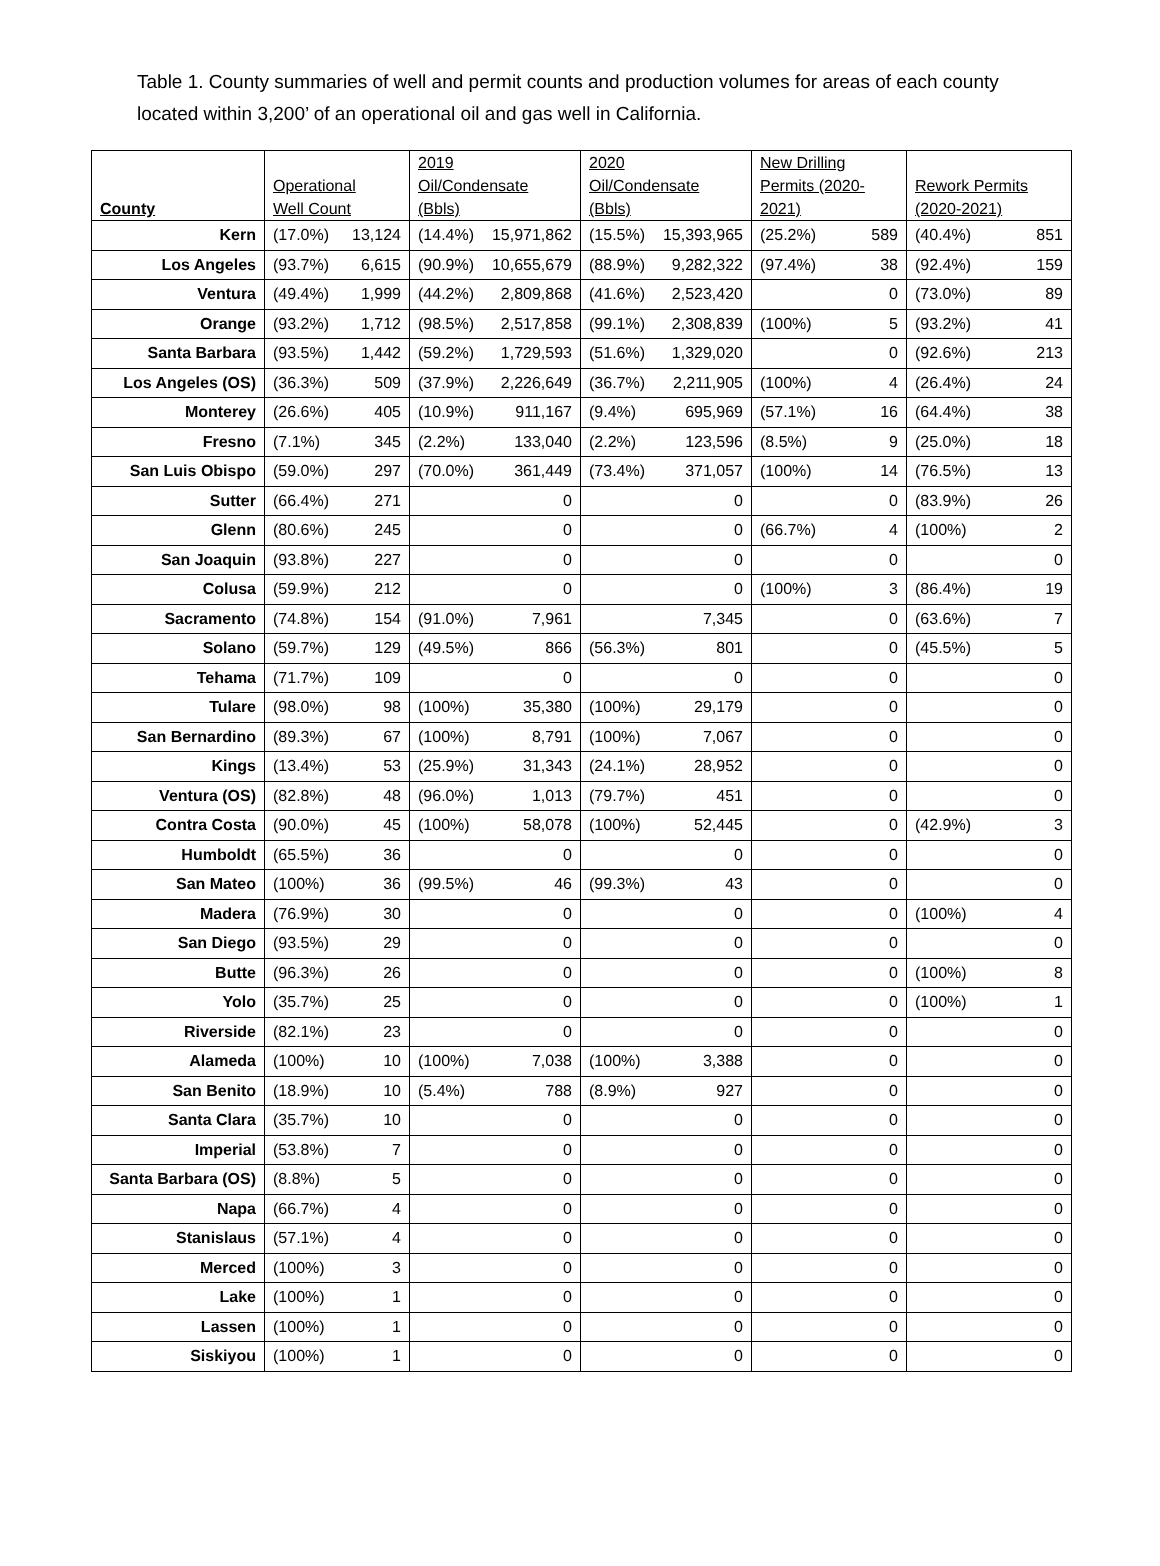Table 1. County summaries of well and permit counts and production volumes for areas of each county located within 3,200’ of an operational oil and gas well in California.
| County | Operational Well Count | 2019 Oil/Condensate (Bbls) | 2020 Oil/Condensate (Bbls) | New Drilling Permits (2020- 2021) | Rework Permits (2020-2021) |
| --- | --- | --- | --- | --- | --- |
| Kern | (17.0%) 13,124 | (14.4%) 15,971,862 | (15.5%) 15,393,965 | (25.2%) 589 | (40.4%) 851 |
| Los Angeles | (93.7%) 6,615 | (90.9%) 10,655,679 | (88.9%) 9,282,322 | (97.4%) 38 | (92.4%) 159 |
| Ventura | (49.4%) 1,999 | (44.2%) 2,809,868 | (41.6%) 2,523,420 | 0 | (73.0%) 89 |
| Orange | (93.2%) 1,712 | (98.5%) 2,517,858 | (99.1%) 2,308,839 | (100%) 5 | (93.2%) 41 |
| Santa Barbara | (93.5%) 1,442 | (59.2%) 1,729,593 | (51.6%) 1,329,020 | 0 | (92.6%) 213 |
| Los Angeles (OS) | (36.3%) 509 | (37.9%) 2,226,649 | (36.7%) 2,211,905 | (100%) 4 | (26.4%) 24 |
| Monterey | (26.6%) 405 | (10.9%) 911,167 | (9.4%) 695,969 | (57.1%) 16 | (64.4%) 38 |
| Fresno | (7.1%) 345 | (2.2%) 133,040 | (2.2%) 123,596 | (8.5%) 9 | (25.0%) 18 |
| San Luis Obispo | (59.0%) 297 | (70.0%) 361,449 | (73.4%) 371,057 | (100%) 14 | (76.5%) 13 |
| Sutter | (66.4%) 271 | 0 | 0 | 0 | (83.9%) 26 |
| Glenn | (80.6%) 245 | 0 | 0 | (66.7%) 4 | (100%) 2 |
| San Joaquin | (93.8%) 227 | 0 | 0 | 0 | 0 |
| Colusa | (59.9%) 212 | 0 | 0 | (100%) 3 | (86.4%) 19 |
| Sacramento | (74.8%) 154 | (91.0%) 7,961 | 7,345 | 0 | (63.6%) 7 |
| Solano | (59.7%) 129 | (49.5%) 866 | (56.3%) 801 | 0 | (45.5%) 5 |
| Tehama | (71.7%) 109 | 0 | 0 | 0 | 0 |
| Tulare | (98.0%) 98 | (100%) 35,380 | (100%) 29,179 | 0 | 0 |
| San Bernardino | (89.3%) 67 | (100%) 8,791 | (100%) 7,067 | 0 | 0 |
| Kings | (13.4%) 53 | (25.9%) 31,343 | (24.1%) 28,952 | 0 | 0 |
| Ventura (OS) | (82.8%) 48 | (96.0%) 1,013 | (79.7%) 451 | 0 | 0 |
| Contra Costa | (90.0%) 45 | (100%) 58,078 | (100%) 52,445 | 0 | (42.9%) 3 |
| Humboldt | (65.5%) 36 | 0 | 0 | 0 | 0 |
| San Mateo | (100%) 36 | (99.5%) 46 | (99.3%) 43 | 0 | 0 |
| Madera | (76.9%) 30 | 0 | 0 | 0 | (100%) 4 |
| San Diego | (93.5%) 29 | 0 | 0 | 0 | 0 |
| Butte | (96.3%) 26 | 0 | 0 | 0 | (100%) 8 |
| Yolo | (35.7%) 25 | 0 | 0 | 0 | (100%) 1 |
| Riverside | (82.1%) 23 | 0 | 0 | 0 | 0 |
| Alameda | (100%) 10 | (100%) 7,038 | (100%) 3,388 | 0 | 0 |
| San Benito | (18.9%) 10 | (5.4%) 788 | (8.9%) 927 | 0 | 0 |
| Santa Clara | (35.7%) 10 | 0 | 0 | 0 | 0 |
| Imperial | (53.8%) 7 | 0 | 0 | 0 | 0 |
| Santa Barbara (OS) | (8.8%) 5 | 0 | 0 | 0 | 0 |
| Napa | (66.7%) 4 | 0 | 0 | 0 | 0 |
| Stanislaus | (57.1%) 4 | 0 | 0 | 0 | 0 |
| Merced | (100%) 3 | 0 | 0 | 0 | 0 |
| Lake | (100%) 1 | 0 | 0 | 0 | 0 |
| Lassen | (100%) 1 | 0 | 0 | 0 | 0 |
| Siskiyou | (100%) 1 | 0 | 0 | 0 | 0 |